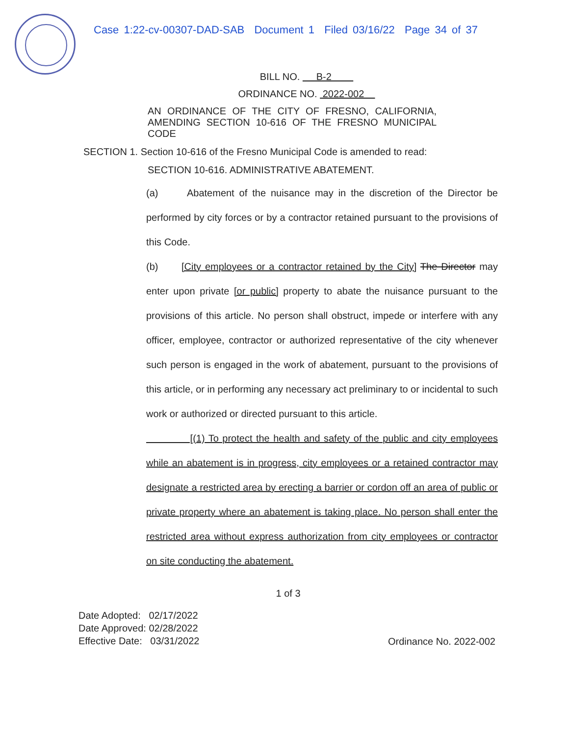Case 1:22-cv-00307-DAD-SAB Document 1 Filed 03/16/22 Page 34 of 37
BILL NO. B-2
ORDINANCE NO. 2022-002
AN ORDINANCE OF THE CITY OF FRESNO, CALIFORNIA, AMENDING SECTION 10-616 OF THE FRESNO MUNICIPAL CODE
SECTION 1. Section 10-616 of the Fresno Municipal Code is amended to read:
SECTION 10-616. ADMINISTRATIVE ABATEMENT.
(a) Abatement of the nuisance may in the discretion of the Director be performed by city forces or by a contractor retained pursuant to the provisions of this Code.
(b) [City employees or a contractor retained by the City] The Director may enter upon private [or public] property to abate the nuisance pursuant to the provisions of this article. No person shall obstruct, impede or interfere with any officer, employee, contractor or authorized representative of the city whenever such person is engaged in the work of abatement, pursuant to the provisions of this article, or in performing any necessary act preliminary to or incidental to such work or authorized or directed pursuant to this article.
[(1) To protect the health and safety of the public and city employees while an abatement is in progress, city employees or a retained contractor may designate a restricted area by erecting a barrier or cordon off an area of public or private property where an abatement is taking place. No person shall enter the restricted area without express authorization from city employees or contractor on site conducting the abatement.
1 of 3
Date Adopted: 02/17/2022
Date Approved: 02/28/2022
Effective Date: 03/31/2022
Ordinance No. 2022-002